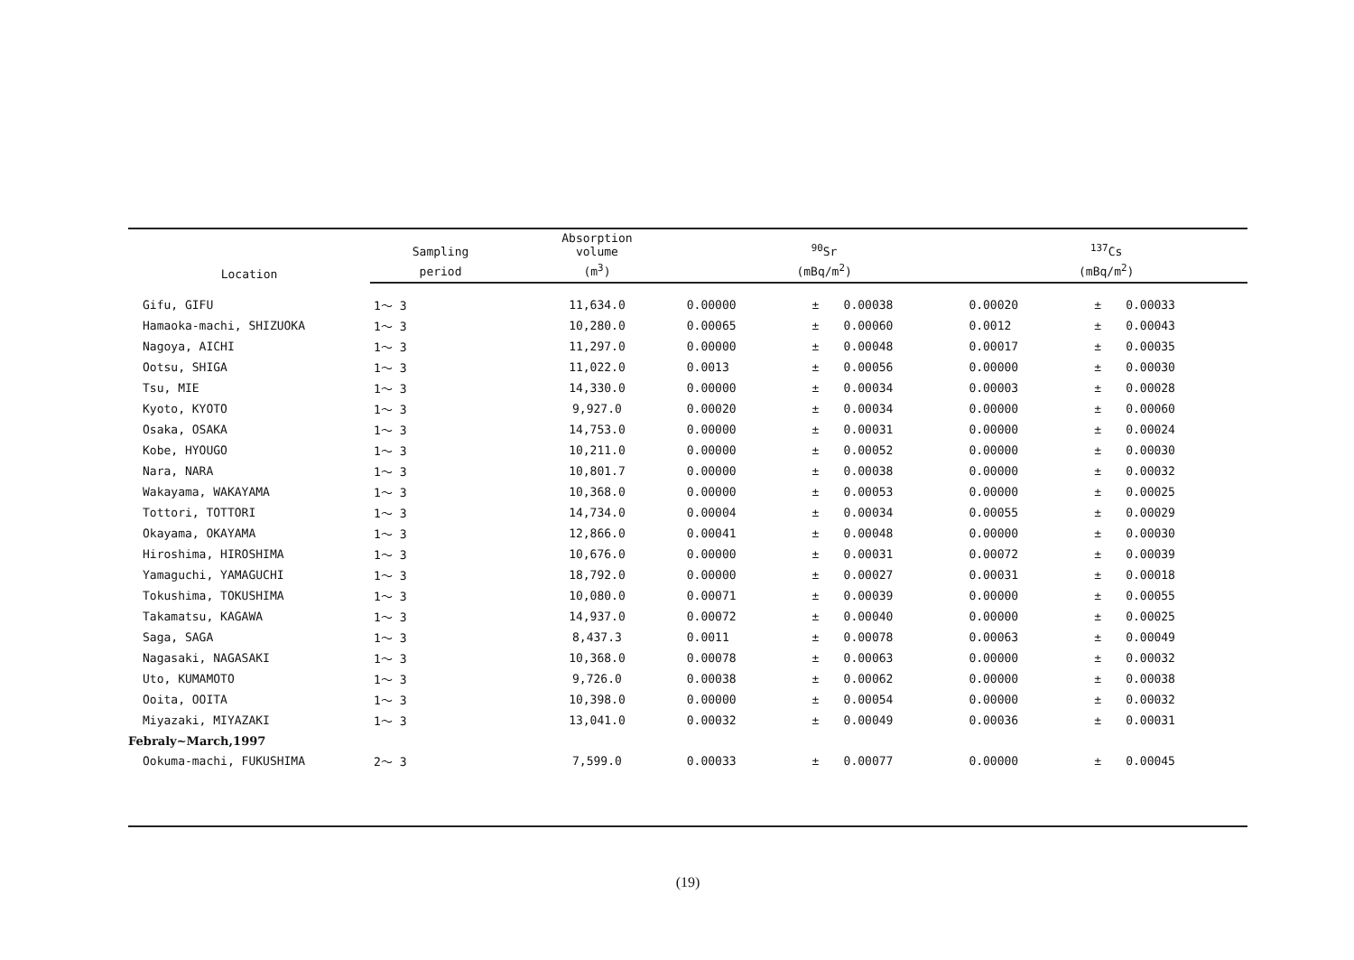| Location | Sampling | Absorption volume | <sup>90</sup>Sr | | | <sup>137</sup>Cs | | |
| --- | --- | --- | --- | --- | --- | --- | --- | --- |
| | period | (m<sup>3</sup>) | (mBq/m<sup>2</sup>) | | | (mBq/m<sup>2</sup>) | | |
| Gifu, GIFU | 1～ 3 | 11,634.0 | 0.00000 | ± | 0.00038 | 0.00020 | ± | 0.00033 |
| Hamaoka-machi, SHIZUOKA | 1～ 3 | 10,280.0 | 0.00065 | ± | 0.00060 | 0.0012 | ± | 0.00043 |
| Nagoya, AICHI | 1～ 3 | 11,297.0 | 0.00000 | ± | 0.00048 | 0.00017 | ± | 0.00035 |
| Ootsu, SHIGA | 1～ 3 | 11,022.0 | 0.0013 | ± | 0.00056 | 0.00000 | ± | 0.00030 |
| Tsu, MIE | 1～ 3 | 14,330.0 | 0.00000 | ± | 0.00034 | 0.00003 | ± | 0.00028 |
| Kyoto, KYOTO | 1～ 3 | 9,927.0 | 0.00020 | ± | 0.00034 | 0.00000 | ± | 0.00060 |
| Osaka, OSAKA | 1～ 3 | 14,753.0 | 0.00000 | ± | 0.00031 | 0.00000 | ± | 0.00024 |
| Kobe, HYOUGO | 1～ 3 | 10,211.0 | 0.00000 | ± | 0.00052 | 0.00000 | ± | 0.00030 |
| Nara, NARA | 1～ 3 | 10,801.7 | 0.00000 | ± | 0.00038 | 0.00000 | ± | 0.00032 |
| Wakayama, WAKAYAMA | 1～ 3 | 10,368.0 | 0.00000 | ± | 0.00053 | 0.00000 | ± | 0.00025 |
| Tottori, TOTTORI | 1～ 3 | 14,734.0 | 0.00004 | ± | 0.00034 | 0.00055 | ± | 0.00029 |
| Okayama, OKAYAMA | 1～ 3 | 12,866.0 | 0.00041 | ± | 0.00048 | 0.00000 | ± | 0.00030 |
| Hiroshima, HIROSHIMA | 1～ 3 | 10,676.0 | 0.00000 | ± | 0.00031 | 0.00072 | ± | 0.00039 |
| Yamaguchi, YAMAGUCHI | 1～ 3 | 18,792.0 | 0.00000 | ± | 0.00027 | 0.00031 | ± | 0.00018 |
| Tokushima, TOKUSHIMA | 1～ 3 | 10,080.0 | 0.00071 | ± | 0.00039 | 0.00000 | ± | 0.00055 |
| Takamatsu, KAGAWA | 1～ 3 | 14,937.0 | 0.00072 | ± | 0.00040 | 0.00000 | ± | 0.00025 |
| Saga, SAGA | 1～ 3 | 8,437.3 | 0.0011 | ± | 0.00078 | 0.00063 | ± | 0.00049 |
| Nagasaki, NAGASAKI | 1～ 3 | 10,368.0 | 0.00078 | ± | 0.00063 | 0.00000 | ± | 0.00032 |
| Uto, KUMAMOTO | 1～ 3 | 9,726.0 | 0.00038 | ± | 0.00062 | 0.00000 | ± | 0.00038 |
| Ooita, OOITA | 1～ 3 | 10,398.0 | 0.00000 | ± | 0.00054 | 0.00000 | ± | 0.00032 |
| Miyazaki, MIYAZAKI | 1～ 3 | 13,041.0 | 0.00032 | ± | 0.00049 | 0.00036 | ± | 0.00031 |
| Febraly~March,1997 | | | | | | | | |
| Ookuma-machi, FUKUSHIMA | 2～ 3 | 7,599.0 | 0.00033 | ± | 0.00077 | 0.00000 | ± | 0.00045 |
(19)